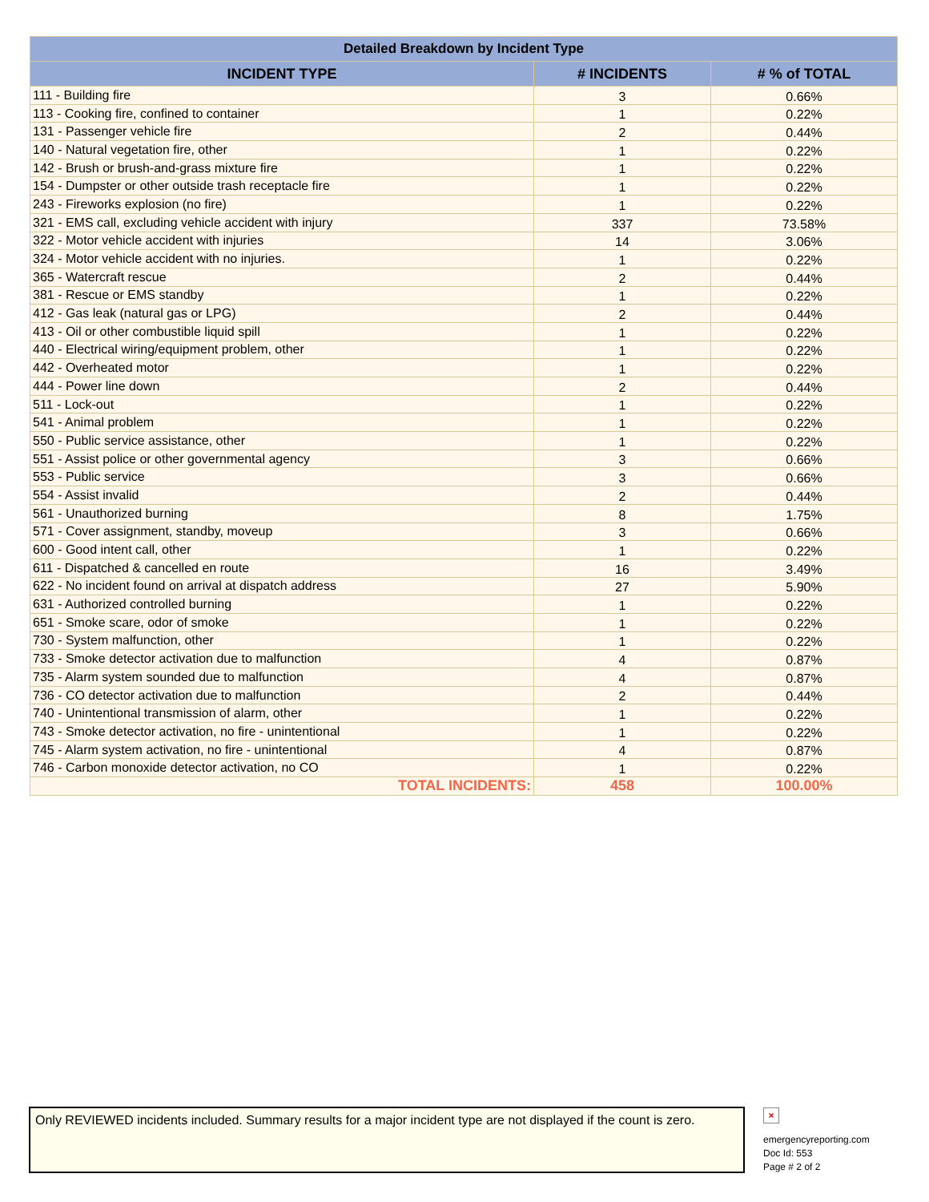| Detailed Breakdown by Incident Type | | |
| --- | --- | --- |
| INCIDENT TYPE | # INCIDENTS | # % of TOTAL |
| 111 - Building fire | 3 | 0.66% |
| 113 - Cooking fire, confined to container | 1 | 0.22% |
| 131 - Passenger vehicle fire | 2 | 0.44% |
| 140 - Natural vegetation fire, other | 1 | 0.22% |
| 142 - Brush or brush-and-grass mixture fire | 1 | 0.22% |
| 154 - Dumpster or other outside trash receptacle fire | 1 | 0.22% |
| 243 - Fireworks explosion (no fire) | 1 | 0.22% |
| 321 - EMS call, excluding vehicle accident with injury | 337 | 73.58% |
| 322 - Motor vehicle accident with injuries | 14 | 3.06% |
| 324 - Motor vehicle accident with no injuries. | 1 | 0.22% |
| 365 - Watercraft rescue | 2 | 0.44% |
| 381 - Rescue or EMS standby | 1 | 0.22% |
| 412 - Gas leak (natural gas or LPG) | 2 | 0.44% |
| 413 - Oil or other combustible liquid spill | 1 | 0.22% |
| 440 - Electrical wiring/equipment problem, other | 1 | 0.22% |
| 442 - Overheated motor | 1 | 0.22% |
| 444 - Power line down | 2 | 0.44% |
| 511 - Lock-out | 1 | 0.22% |
| 541 - Animal problem | 1 | 0.22% |
| 550 - Public service assistance, other | 1 | 0.22% |
| 551 - Assist police or other governmental agency | 3 | 0.66% |
| 553 - Public service | 3 | 0.66% |
| 554 - Assist invalid | 2 | 0.44% |
| 561 - Unauthorized burning | 8 | 1.75% |
| 571 - Cover assignment, standby, moveup | 3 | 0.66% |
| 600 - Good intent call, other | 1 | 0.22% |
| 611 - Dispatched & cancelled en route | 16 | 3.49% |
| 622 - No incident found on arrival at dispatch address | 27 | 5.90% |
| 631 - Authorized controlled burning | 1 | 0.22% |
| 651 - Smoke scare, odor of smoke | 1 | 0.22% |
| 730 - System malfunction, other | 1 | 0.22% |
| 733 - Smoke detector activation due to malfunction | 4 | 0.87% |
| 735 - Alarm system sounded due to malfunction | 4 | 0.87% |
| 736 - CO detector activation due to malfunction | 2 | 0.44% |
| 740 - Unintentional transmission of alarm, other | 1 | 0.22% |
| 743 - Smoke detector activation, no fire - unintentional | 1 | 0.22% |
| 745 - Alarm system activation, no fire - unintentional | 4 | 0.87% |
| 746 - Carbon monoxide detector activation, no CO | 1 | 0.22% |
| TOTAL INCIDENTS: | 458 | 100.00% |
Only REVIEWED incidents included. Summary results for a major incident type are not displayed if the count is zero.
×
emergencyreporting.com
Doc Id: 553
Page # 2 of 2